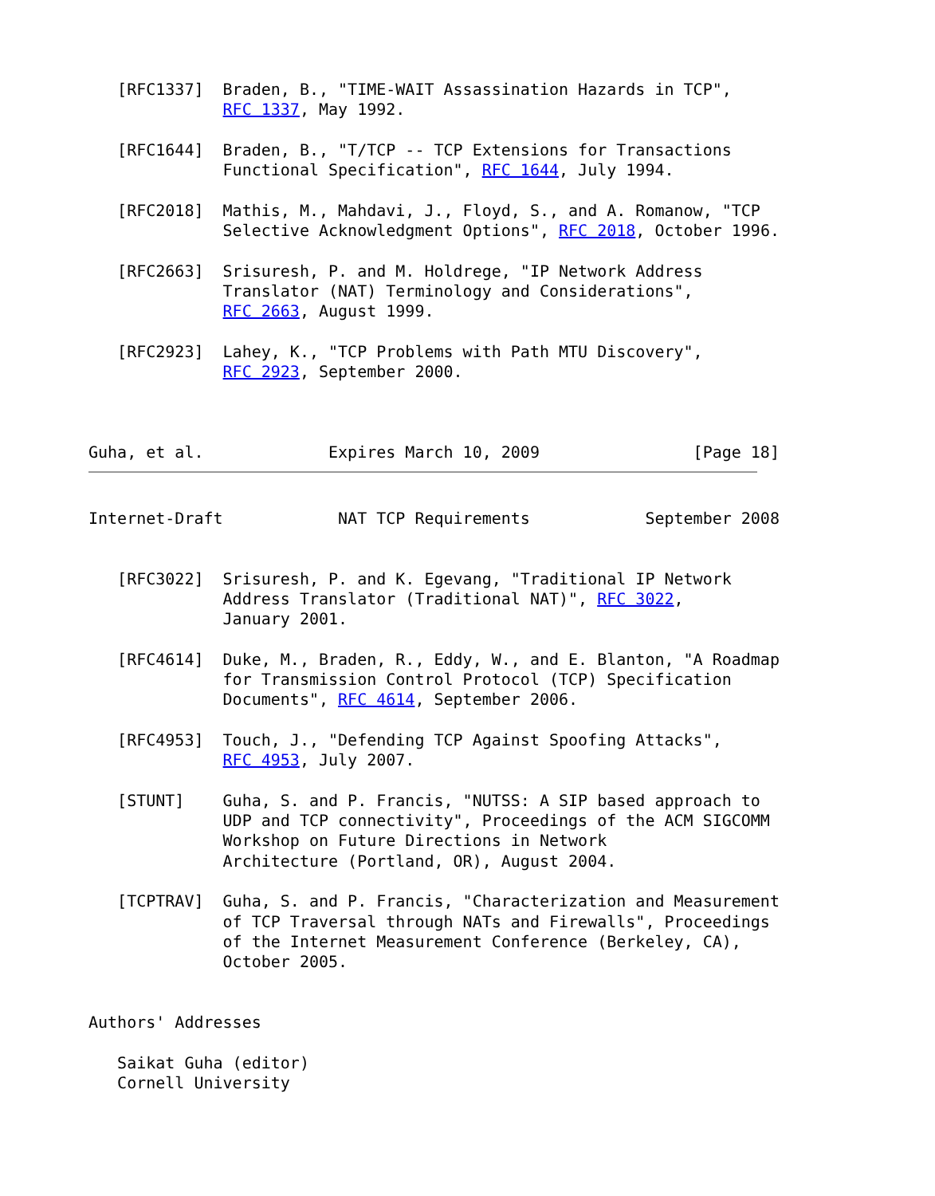[RFC1337]  Braden, B., "TIME-WAIT Assassination Hazards in TCP",
              RFC 1337, May 1992.

   [RFC1644]  Braden, B., "T/TCP -- TCP Extensions for Transactions
              Functional Specification", RFC 1644, July 1994.

   [RFC2018]  Mathis, M., Mahdavi, J., Floyd, S., and A. Romanow, "TCP
              Selective Acknowledgment Options", RFC 2018, October 1996.

   [RFC2663]  Srisuresh, P. and M. Holdrege, "IP Network Address
              Translator (NAT) Terminology and Considerations",
              RFC 2663, August 1999.

   [RFC2923]  Lahey, K., "TCP Problems with Path MTU Discovery",
              RFC 2923, September 2000.



Guha, et al.             Expires March 10, 2009                [Page 18]
Internet-Draft            NAT TCP Requirements            September 2008


   [RFC3022]  Srisuresh, P. and K. Egevang, "Traditional IP Network
              Address Translator (Traditional NAT)", RFC 3022,
              January 2001.

   [RFC4614]  Duke, M., Braden, R., Eddy, W., and E. Blanton, "A Roadmap
              for Transmission Control Protocol (TCP) Specification
              Documents", RFC 4614, September 2006.

   [RFC4953]  Touch, J., "Defending TCP Against Spoofing Attacks",
              RFC 4953, July 2007.

   [STUNT]    Guha, S. and P. Francis, "NUTSS: A SIP based approach to
              UDP and TCP connectivity", Proceedings of the ACM SIGCOMM
              Workshop on Future Directions in Network
              Architecture (Portland, OR), August 2004.

   [TCPTRAV]  Guha, S. and P. Francis, "Characterization and Measurement
              of TCP Traversal through NATs and Firewalls", Proceedings
              of the Internet Measurement Conference (Berkeley, CA),
              October 2005.


Authors' Addresses

   Saikat Guha (editor)
   Cornell University